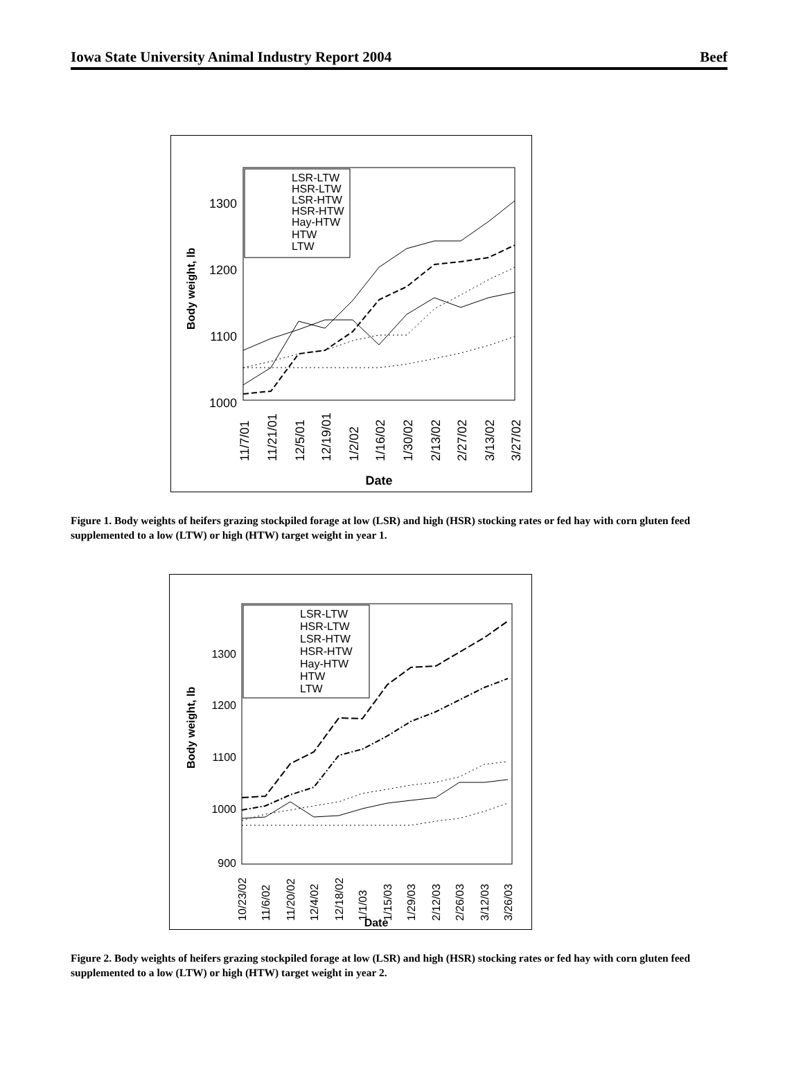Iowa State University Animal Industry Report 2004 Beef
1300
1200
1100
1000
Body weight, lb
LSR-LTW
HSR-LTW
LSR-HTW
HSR-HTW
Hay-HTW
HTW
LTW
11/7/01
11/21/01
12/5/01
12/19/01
1/2/02
1/16/02
1/30/02
2/13/02
2/27/02
3/13/02
3/27/02
Date
Figure 1. Body weights of heifers grazing stockpiled forage at low (LSR) and high (HSR) stocking rates or fed hay with corn gluten feed supplemented to a low (LTW) or high (HTW) target weight in year 1.
1300
1200
1100
1000
900
Body weight, lb
LSR-LTW
HSR-LTW
LSR-HTW
HSR-HTW
Hay-HTW
HTW
LTW
10/23/02
11/6/02
11/20/02
12/4/02
12/18/02
1/1/03
1/15/03
1/29/03
2/12/03
2/26/03
3/12/03
3/26/03
Date
Figure 2. Body weights of heifers grazing stockpiled forage at low (LSR) and high (HSR) stocking rates or fed hay with corn gluten feed supplemented to a low (LTW) or high (HTW) target weight in year 2.